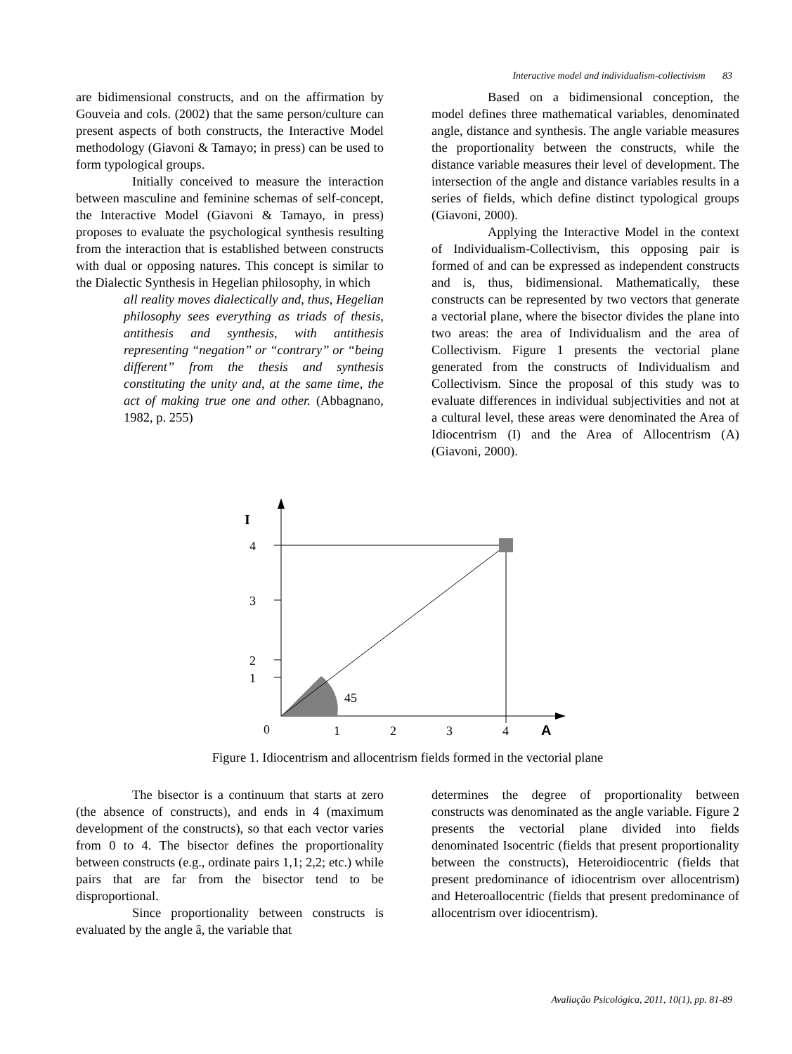Interactive model and individualism-collectivism 83
are bidimensional constructs, and on the affirmation by Gouveia and cols. (2002) that the same person/culture can present aspects of both constructs, the Interactive Model methodology (Giavoni & Tamayo; in press) can be used to form typological groups.
Initially conceived to measure the interaction between masculine and feminine schemas of self-concept, the Interactive Model (Giavoni & Tamayo, in press) proposes to evaluate the psychological synthesis resulting from the interaction that is established between constructs with dual or opposing natures. This concept is similar to the Dialectic Synthesis in Hegelian philosophy, in which
all reality moves dialectically and, thus, Hegelian philosophy sees everything as triads of thesis, antithesis and synthesis, with antithesis representing “negation” or “contrary” or “being different” from the thesis and synthesis constituting the unity and, at the same time, the act of making true one and other. (Abbagnano, 1982, p. 255)
Based on a bidimensional conception, the model defines three mathematical variables, denominated angle, distance and synthesis. The angle variable measures the proportionality between the constructs, while the distance variable measures their level of development. The intersection of the angle and distance variables results in a series of fields, which define distinct typological groups (Giavoni, 2000).
Applying the Interactive Model in the context of Individualism-Collectivism, this opposing pair is formed of and can be expressed as independent constructs and is, thus, bidimensional. Mathematically, these constructs can be represented by two vectors that generate a vectorial plane, where the bisector divides the plane into two areas: the area of Individualism and the area of Collectivism. Figure 1 presents the vectorial plane generated from the constructs of Individualism and Collectivism. Since the proposal of this study was to evaluate differences in individual subjectivities and not at a cultural level, these areas were denominated the Area of Idiocentrism (I) and the Area of Allocentrism (A) (Giavoni, 2000).
I
4
3
2
1
45
0
1
2
3
4
A
Figure 1. Idiocentrism and allocentrism fields formed in the vectorial plane
The bisector is a continuum that starts at zero (the absence of constructs), and ends in 4 (maximum development of the constructs), so that each vector varies from 0 to 4. The bisector defines the proportionality between constructs (e.g., ordinate pairs 1,1; 2,2; etc.) while pairs that are far from the bisector tend to be disproportional.
Since proportionality between constructs is evaluated by the angle â, the variable that
determines the degree of proportionality between constructs was denominated as the angle variable. Figure 2 presents the vectorial plane divided into fields denominated Isocentric (fields that present proportionality between the constructs), Heteroidiocentric (fields that present predominance of idiocentrism over allocentrism) and Heteroallocentric (fields that present predominance of allocentrism over idiocentrism).
Avaliação Psicológica, 2011, 10(1), pp. 81-89